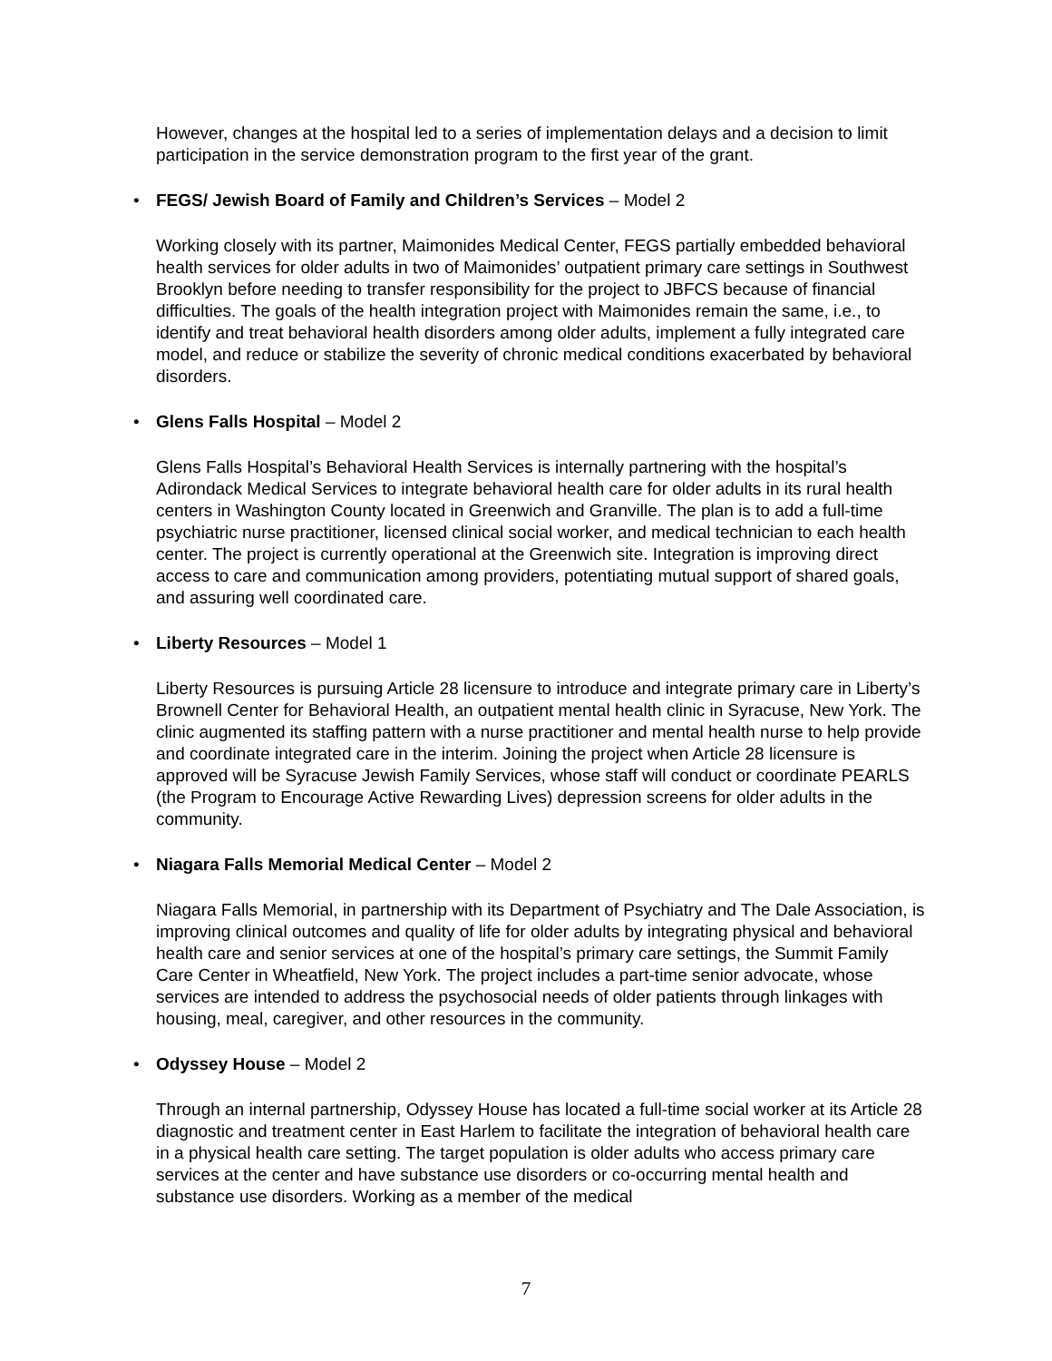However, changes at the hospital led to a series of implementation delays and a decision to limit participation in the service demonstration program to the first year of the grant.
• FEGS/ Jewish Board of Family and Children’s Services – Model 2
Working closely with its partner, Maimonides Medical Center, FEGS partially embedded behavioral health services for older adults in two of Maimonides’ outpatient primary care settings in Southwest Brooklyn before needing to transfer responsibility for the project to JBFCS because of financial difficulties. The goals of the health integration project with Maimonides remain the same, i.e., to identify and treat behavioral health disorders among older adults, implement a fully integrated care model, and reduce or stabilize the severity of chronic medical conditions exacerbated by behavioral disorders.
• Glens Falls Hospital – Model 2
Glens Falls Hospital’s Behavioral Health Services is internally partnering with the hospital’s Adirondack Medical Services to integrate behavioral health care for older adults in its rural health centers in Washington County located in Greenwich and Granville. The plan is to add a full-time psychiatric nurse practitioner, licensed clinical social worker, and medical technician to each health center. The project is currently operational at the Greenwich site. Integration is improving direct access to care and communication among providers, potentiating mutual support of shared goals, and assuring well coordinated care.
• Liberty Resources – Model 1
Liberty Resources is pursuing Article 28 licensure to introduce and integrate primary care in Liberty’s Brownell Center for Behavioral Health, an outpatient mental health clinic in Syracuse, New York. The clinic augmented its staffing pattern with a nurse practitioner and mental health nurse to help provide and coordinate integrated care in the interim. Joining the project when Article 28 licensure is approved will be Syracuse Jewish Family Services, whose staff will conduct or coordinate PEARLS (the Program to Encourage Active Rewarding Lives) depression screens for older adults in the community.
• Niagara Falls Memorial Medical Center – Model 2
Niagara Falls Memorial, in partnership with its Department of Psychiatry and The Dale Association, is improving clinical outcomes and quality of life for older adults by integrating physical and behavioral health care and senior services at one of the hospital’s primary care settings, the Summit Family Care Center in Wheatfield, New York. The project includes a part-time senior advocate, whose services are intended to address the psychosocial needs of older patients through linkages with housing, meal, caregiver, and other resources in the community.
• Odyssey House – Model 2
Through an internal partnership, Odyssey House has located a full-time social worker at its Article 28 diagnostic and treatment center in East Harlem to facilitate the integration of behavioral health care in a physical health care setting. The target population is older adults who access primary care services at the center and have substance use disorders or co-occurring mental health and substance use disorders. Working as a member of the medical
7